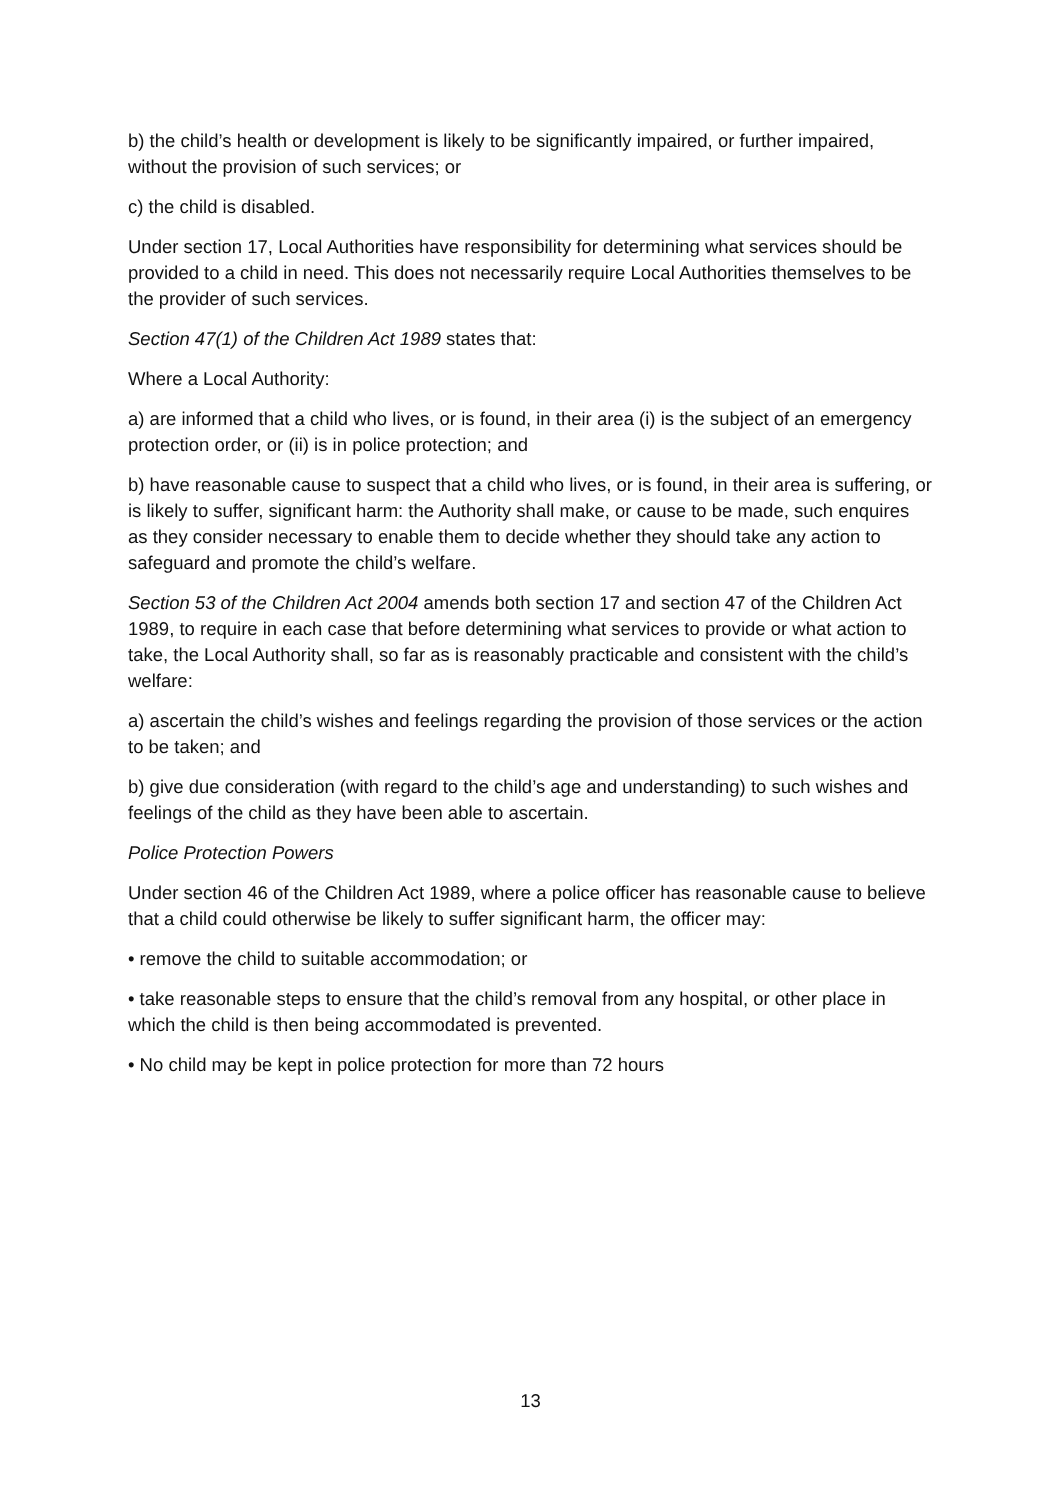b) the child’s health or development is likely to be significantly impaired, or further impaired, without the provision of such services; or
c) the child is disabled.
Under section 17, Local Authorities have responsibility for determining what services should be provided to a child in need. This does not necessarily require Local Authorities themselves to be the provider of such services.
Section 47(1) of the Children Act 1989 states that:
Where a Local Authority:
a) are informed that a child who lives, or is found, in their area (i) is the subject of an emergency protection order, or (ii) is in police protection; and
b) have reasonable cause to suspect that a child who lives, or is found, in their area is suffering, or is likely to suffer, significant harm: the Authority shall make, or cause to be made, such enquires as they consider necessary to enable them to decide whether they should take any action to safeguard and promote the child’s welfare.
Section 53 of the Children Act 2004 amends both section 17 and section 47 of the Children Act 1989, to require in each case that before determining what services to provide or what action to take, the Local Authority shall, so far as is reasonably practicable and consistent with the child’s welfare:
a) ascertain the child’s wishes and feelings regarding the provision of those services or the action to be taken; and
b) give due consideration (with regard to the child’s age and understanding) to such wishes and feelings of the child as they have been able to ascertain.
Police Protection Powers
Under section 46 of the Children Act 1989, where a police officer has reasonable cause to believe that a child could otherwise be likely to suffer significant harm, the officer may:
• remove the child to suitable accommodation; or
• take reasonable steps to ensure that the child’s removal from any hospital, or other place in which the child is then being accommodated is prevented.
• No child may be kept in police protection for more than 72 hours
13